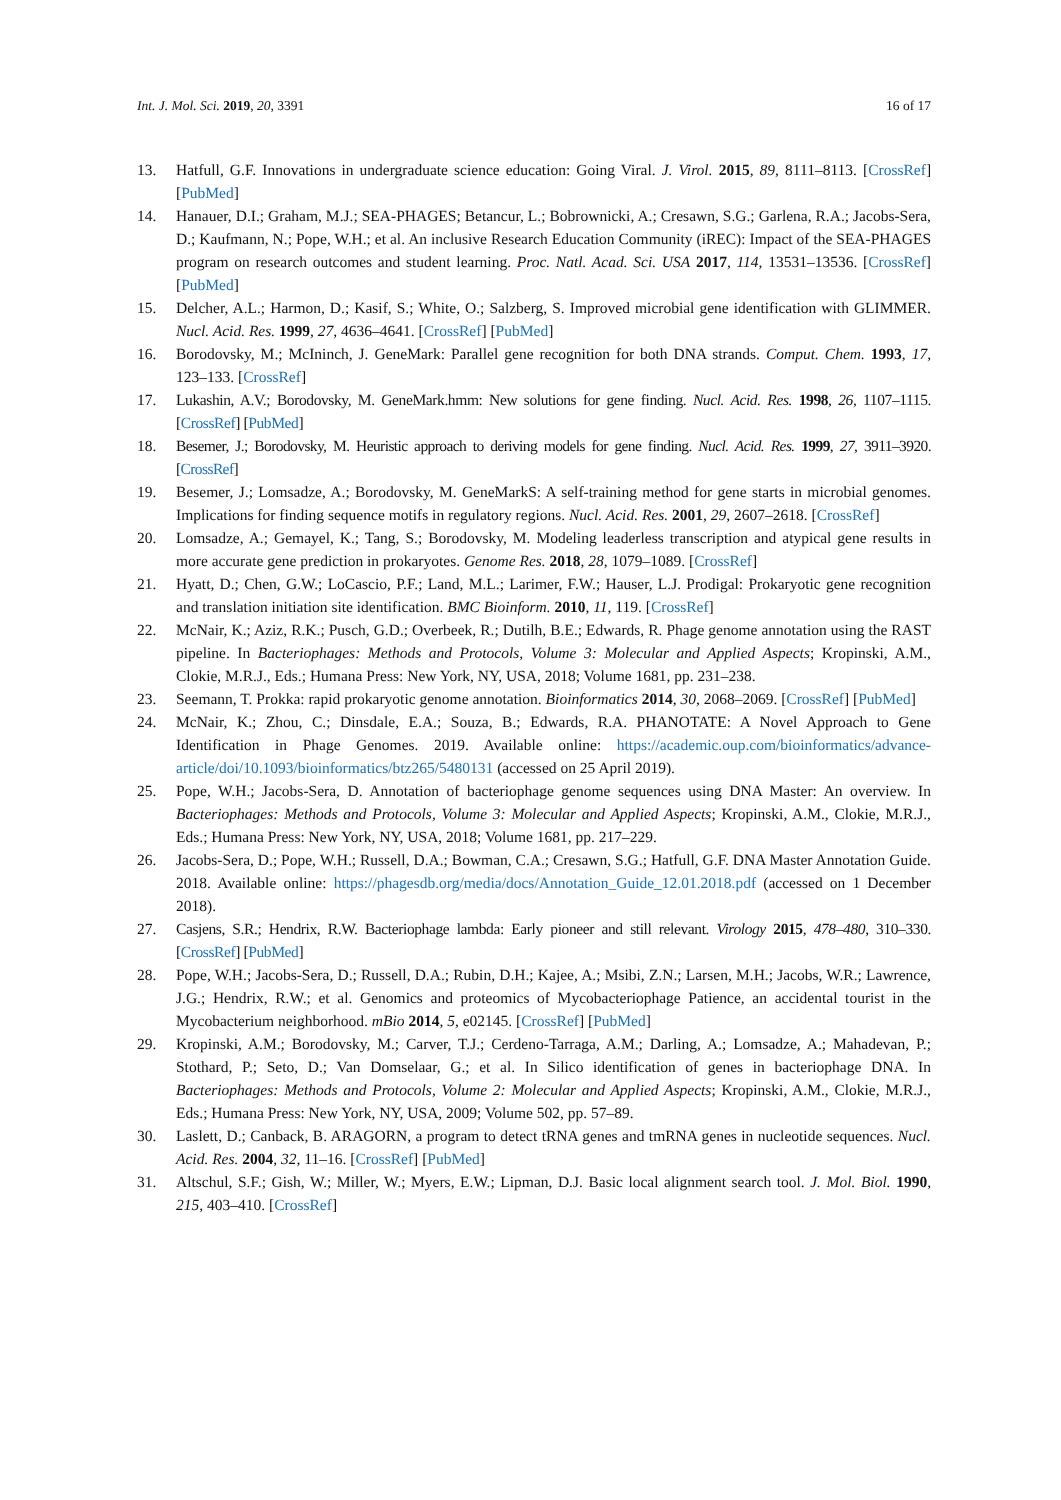Int. J. Mol. Sci. 2019, 20, 3391 16 of 17
13. Hatfull, G.F. Innovations in undergraduate science education: Going Viral. J. Virol. 2015, 89, 8111–8113. [CrossRef] [PubMed]
14. Hanauer, D.I.; Graham, M.J.; SEA-PHAGES; Betancur, L.; Bobrownicki, A.; Cresawn, S.G.; Garlena, R.A.; Jacobs-Sera, D.; Kaufmann, N.; Pope, W.H.; et al. An inclusive Research Education Community (iREC): Impact of the SEA-PHAGES program on research outcomes and student learning. Proc. Natl. Acad. Sci. USA 2017, 114, 13531–13536. [CrossRef] [PubMed]
15. Delcher, A.L.; Harmon, D.; Kasif, S.; White, O.; Salzberg, S. Improved microbial gene identification with GLIMMER. Nucl. Acid. Res. 1999, 27, 4636–4641. [CrossRef] [PubMed]
16. Borodovsky, M.; McIninch, J. GeneMark: Parallel gene recognition for both DNA strands. Comput. Chem. 1993, 17, 123–133. [CrossRef]
17. Lukashin, A.V.; Borodovsky, M. GeneMark.hmm: New solutions for gene finding. Nucl. Acid. Res. 1998, 26, 1107–1115. [CrossRef] [PubMed]
18. Besemer, J.; Borodovsky, M. Heuristic approach to deriving models for gene finding. Nucl. Acid. Res. 1999, 27, 3911–3920. [CrossRef]
19. Besemer, J.; Lomsadze, A.; Borodovsky, M. GeneMarkS: A self-training method for gene starts in microbial genomes. Implications for finding sequence motifs in regulatory regions. Nucl. Acid. Res. 2001, 29, 2607–2618. [CrossRef]
20. Lomsadze, A.; Gemayel, K.; Tang, S.; Borodovsky, M. Modeling leaderless transcription and atypical gene results in more accurate gene prediction in prokaryotes. Genome Res. 2018, 28, 1079–1089. [CrossRef]
21. Hyatt, D.; Chen, G.W.; LoCascio, P.F.; Land, M.L.; Larimer, F.W.; Hauser, L.J. Prodigal: Prokaryotic gene recognition and translation initiation site identification. BMC Bioinform. 2010, 11, 119. [CrossRef]
22. McNair, K.; Aziz, R.K.; Pusch, G.D.; Overbeek, R.; Dutilh, B.E.; Edwards, R. Phage genome annotation using the RAST pipeline. In Bacteriophages: Methods and Protocols, Volume 3: Molecular and Applied Aspects; Kropinski, A.M., Clokie, M.R.J., Eds.; Humana Press: New York, NY, USA, 2018; Volume 1681, pp. 231–238.
23. Seemann, T. Prokka: rapid prokaryotic genome annotation. Bioinformatics 2014, 30, 2068–2069. [CrossRef] [PubMed]
24. McNair, K.; Zhou, C.; Dinsdale, E.A.; Souza, B.; Edwards, R.A. PHANOTATE: A Novel Approach to Gene Identification in Phage Genomes. 2019. Available online: https://academic.oup.com/bioinformatics/advance-article/doi/10.1093/bioinformatics/btz265/5480131 (accessed on 25 April 2019).
25. Pope, W.H.; Jacobs-Sera, D. Annotation of bacteriophage genome sequences using DNA Master: An overview. In Bacteriophages: Methods and Protocols, Volume 3: Molecular and Applied Aspects; Kropinski, A.M., Clokie, M.R.J., Eds.; Humana Press: New York, NY, USA, 2018; Volume 1681, pp. 217–229.
26. Jacobs-Sera, D.; Pope, W.H.; Russell, D.A.; Bowman, C.A.; Cresawn, S.G.; Hatfull, G.F. DNA Master Annotation Guide. 2018. Available online: https://phagesdb.org/media/docs/Annotation_Guide_12.01.2018.pdf (accessed on 1 December 2018).
27. Casjens, S.R.; Hendrix, R.W. Bacteriophage lambda: Early pioneer and still relevant. Virology 2015, 478–480, 310–330. [CrossRef] [PubMed]
28. Pope, W.H.; Jacobs-Sera, D.; Russell, D.A.; Rubin, D.H.; Kajee, A.; Msibi, Z.N.; Larsen, M.H.; Jacobs, W.R.; Lawrence, J.G.; Hendrix, R.W.; et al. Genomics and proteomics of Mycobacteriophage Patience, an accidental tourist in the Mycobacterium neighborhood. mBio 2014, 5, e02145. [CrossRef] [PubMed]
29. Kropinski, A.M.; Borodovsky, M.; Carver, T.J.; Cerdeno-Tarraga, A.M.; Darling, A.; Lomsadze, A.; Mahadevan, P.; Stothard, P.; Seto, D.; Van Domselaar, G.; et al. In Silico identification of genes in bacteriophage DNA. In Bacteriophages: Methods and Protocols, Volume 2: Molecular and Applied Aspects; Kropinski, A.M., Clokie, M.R.J., Eds.; Humana Press: New York, NY, USA, 2009; Volume 502, pp. 57–89.
30. Laslett, D.; Canback, B. ARAGORN, a program to detect tRNA genes and tmRNA genes in nucleotide sequences. Nucl. Acid. Res. 2004, 32, 11–16. [CrossRef] [PubMed]
31. Altschul, S.F.; Gish, W.; Miller, W.; Myers, E.W.; Lipman, D.J. Basic local alignment search tool. J. Mol. Biol. 1990, 215, 403–410. [CrossRef]